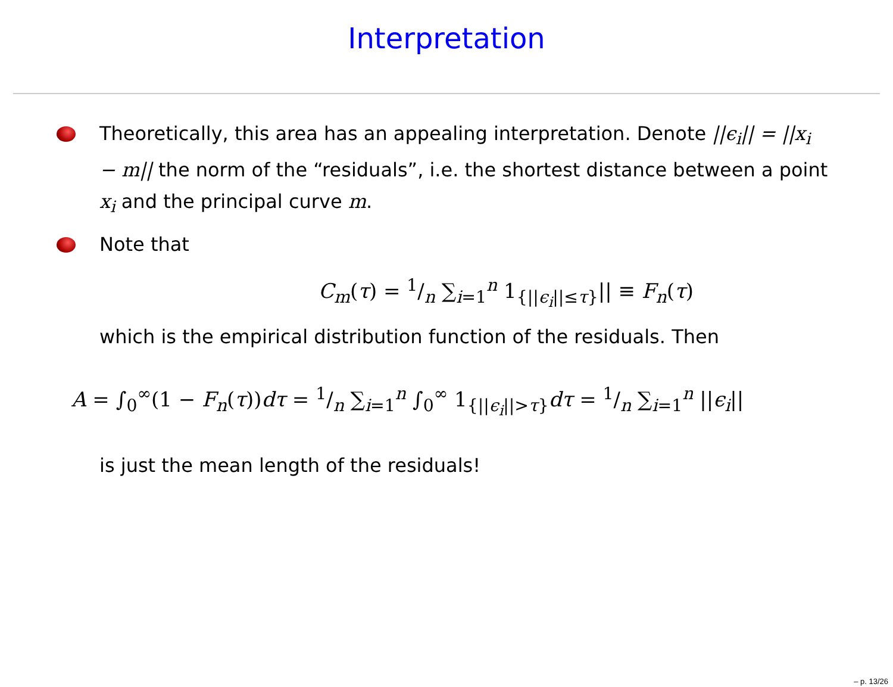Interpretation
Theoretically, this area has an appealing interpretation. Denote ||ϵ<sub>i</sub>|| = ||x<sub>i</sub> − m|| the norm of the “residuals”, i.e. the shortest distance between a point x<sub>i</sub> and the principal curve m.
Note that
C<sub>m</sub>(τ) = 1/n ∑<sub>i=1</sub><sup>n</sup> 1<sub>{||ϵ<sub>i</sub>||≤τ}</sub>|| ≡ F<sub>n</sub>(τ)
which is the empirical distribution function of the residuals. Then
A = ∫<sub>0</sub><sup>∞</sup>(1 − F<sub>n</sub>(τ))dτ = 1/n ∑<sub>i=1</sub><sup>n</sup> ∫<sub>0</sub><sup>∞</sup> 1<sub>{||ϵ<sub>i</sub>||>τ}</sub>dτ = 1/n ∑<sub>i=1</sub><sup>n</sup> ||ϵ<sub>i</sub>||
is just the mean length of the residuals!
– p. 13/26